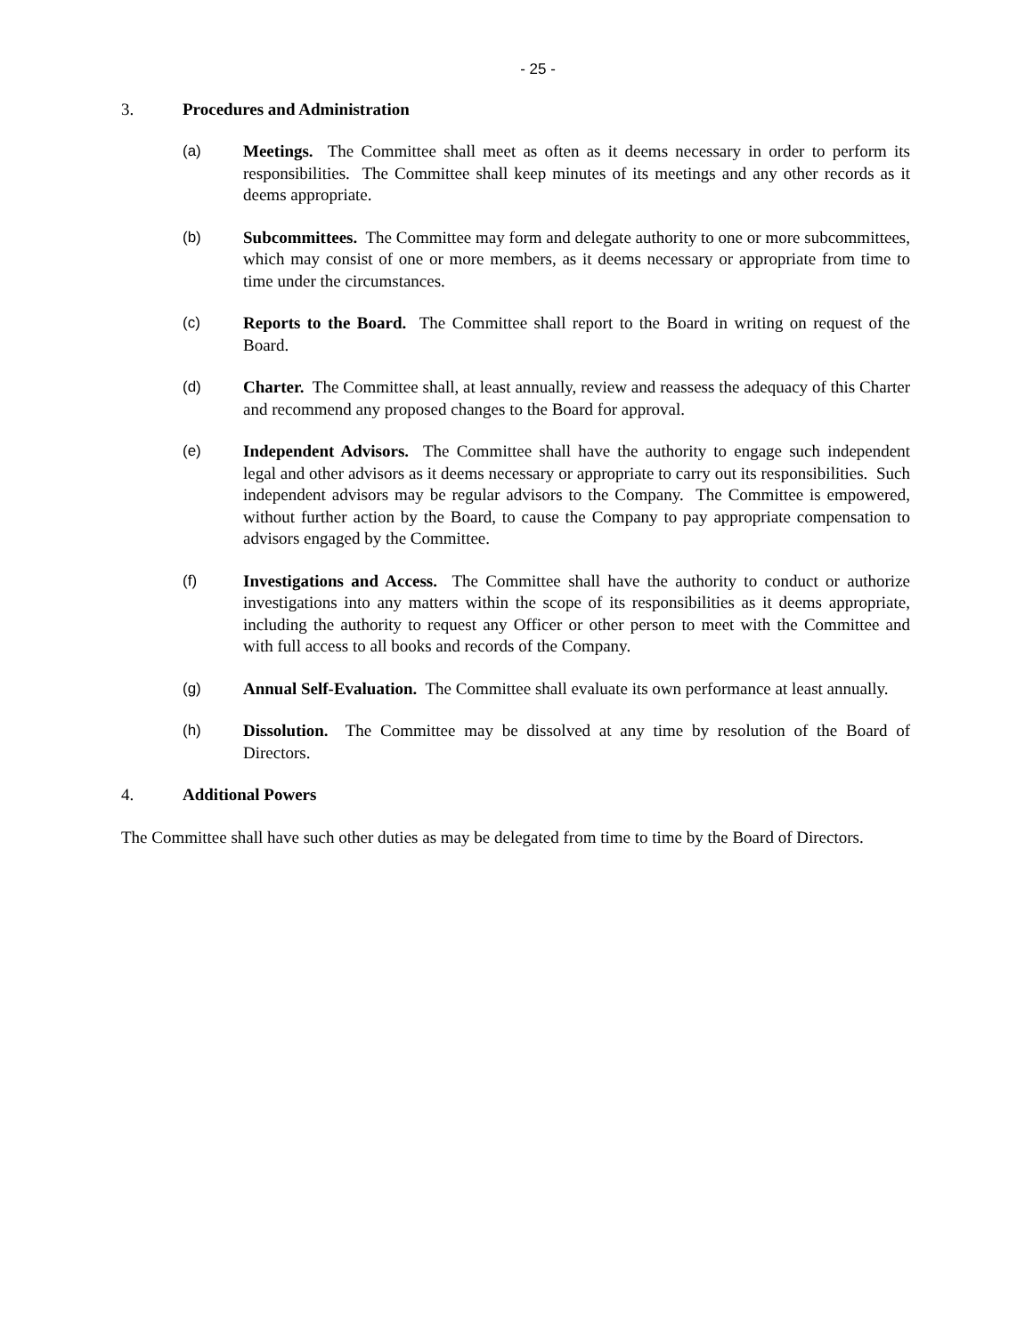- 25 -
3. Procedures and Administration
(a) Meetings. The Committee shall meet as often as it deems necessary in order to perform its responsibilities. The Committee shall keep minutes of its meetings and any other records as it deems appropriate.
(b) Subcommittees. The Committee may form and delegate authority to one or more subcommittees, which may consist of one or more members, as it deems necessary or appropriate from time to time under the circumstances.
(c) Reports to the Board. The Committee shall report to the Board in writing on request of the Board.
(d) Charter. The Committee shall, at least annually, review and reassess the adequacy of this Charter and recommend any proposed changes to the Board for approval.
(e) Independent Advisors. The Committee shall have the authority to engage such independent legal and other advisors as it deems necessary or appropriate to carry out its responsibilities. Such independent advisors may be regular advisors to the Company. The Committee is empowered, without further action by the Board, to cause the Company to pay appropriate compensation to advisors engaged by the Committee.
(f) Investigations and Access. The Committee shall have the authority to conduct or authorize investigations into any matters within the scope of its responsibilities as it deems appropriate, including the authority to request any Officer or other person to meet with the Committee and with full access to all books and records of the Company.
(g) Annual Self-Evaluation. The Committee shall evaluate its own performance at least annually.
(h) Dissolution. The Committee may be dissolved at any time by resolution of the Board of Directors.
4. Additional Powers
The Committee shall have such other duties as may be delegated from time to time by the Board of Directors.